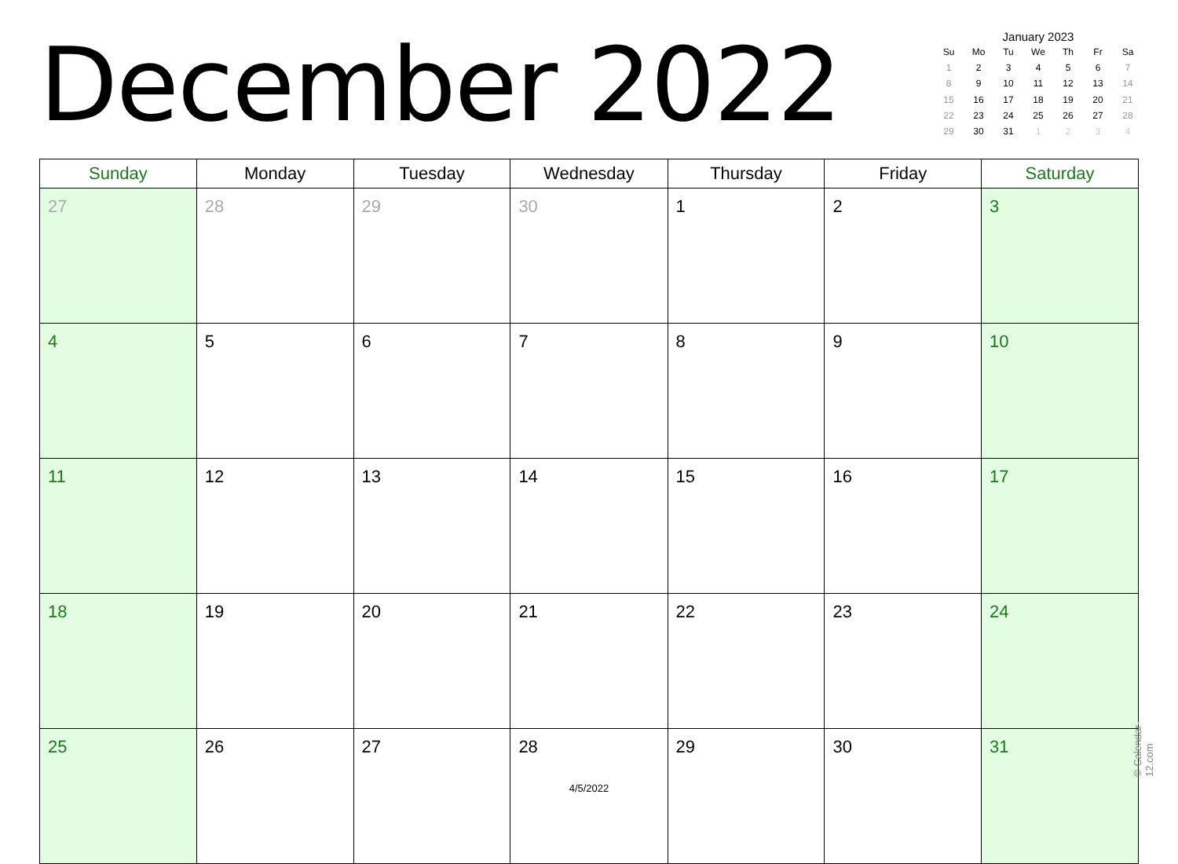December 2022
January 2023
| Su | Mo | Tu | We | Th | Fr | Sa |
| --- | --- | --- | --- | --- | --- | --- |
| 1 | 2 | 3 | 4 | 5 | 6 | 7 |
| 8 | 9 | 10 | 11 | 12 | 13 | 14 |
| 15 | 16 | 17 | 18 | 19 | 20 | 21 |
| 22 | 23 | 24 | 25 | 26 | 27 | 28 |
| 29 | 30 | 31 | 1 | 2 | 3 | 4 |
| Sunday | Monday | Tuesday | Wednesday | Thursday | Friday | Saturday |
| --- | --- | --- | --- | --- | --- | --- |
| 27 | 28 | 29 | 30 | 1 | 2 | 3 |
| 4 | 5 | 6 | 7 | 8 | 9 | 10 |
| 11 | 12 | 13 | 14 | 15 | 16 | 17 |
| 18 | 19 | 20 | 21 | 22 | 23 | 24 |
| 25 | 26 | 27 | 28 | 29 | 30 | 31 |
© Calendar-12.com
4/5/2022